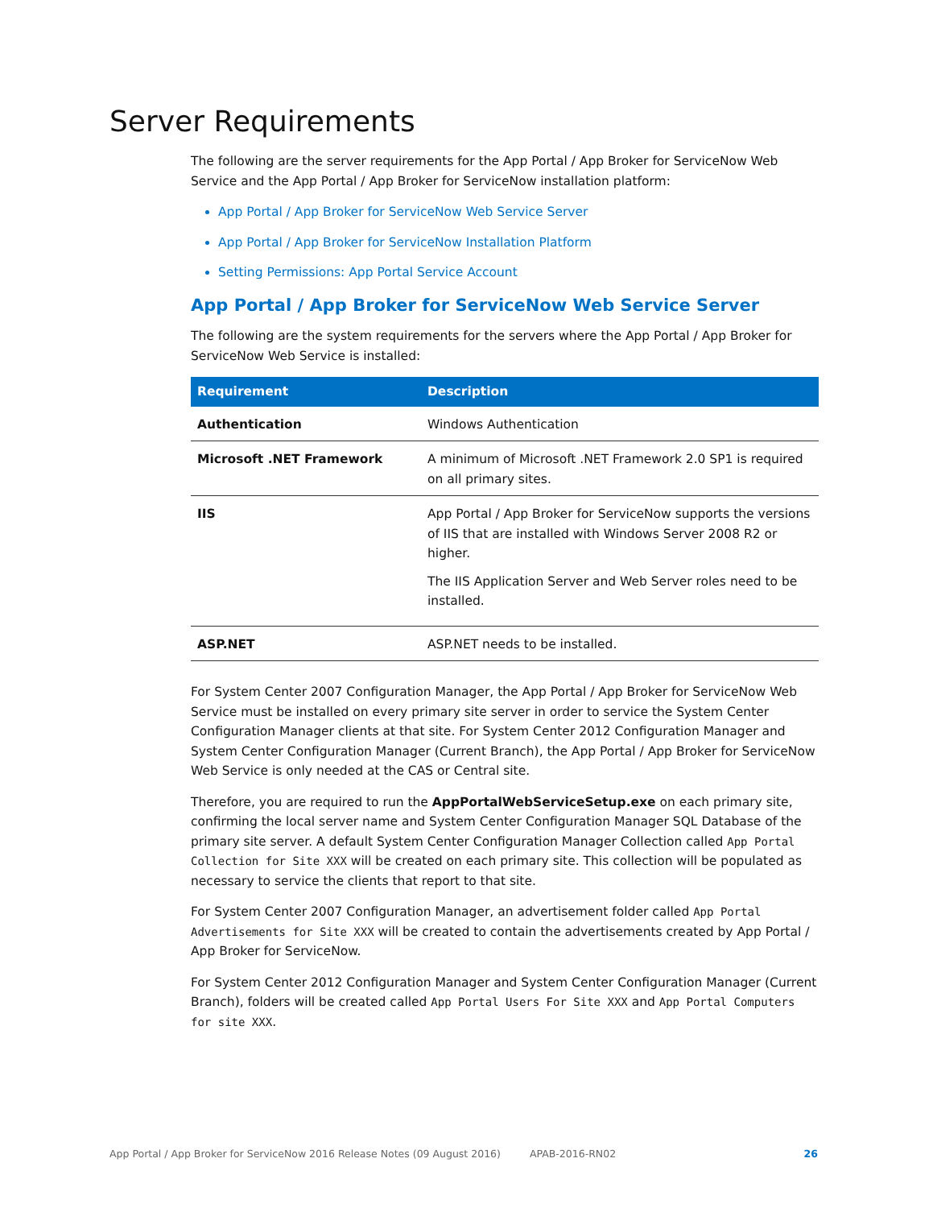Server Requirements
The following are the server requirements for the App Portal / App Broker for ServiceNow Web Service and the App Portal / App Broker for ServiceNow installation platform:
App Portal / App Broker for ServiceNow Web Service Server
App Portal / App Broker for ServiceNow Installation Platform
Setting Permissions: App Portal Service Account
App Portal / App Broker for ServiceNow Web Service Server
The following are the system requirements for the servers where the App Portal / App Broker for ServiceNow Web Service is installed:
| Requirement | Description |
| --- | --- |
| Authentication | Windows Authentication |
| Microsoft .NET Framework | A minimum of Microsoft .NET Framework 2.0 SP1 is required on all primary sites. |
| IIS | App Portal / App Broker for ServiceNow supports the versions of IIS that are installed with Windows Server 2008 R2 or higher. The IIS Application Server and Web Server roles need to be installed. |
| ASP.NET | ASP.NET needs to be installed. |
For System Center 2007 Configuration Manager, the App Portal / App Broker for ServiceNow Web Service must be installed on every primary site server in order to service the System Center Configuration Manager clients at that site. For System Center 2012 Configuration Manager and System Center Configuration Manager (Current Branch), the App Portal / App Broker for ServiceNow Web Service is only needed at the CAS or Central site.
Therefore, you are required to run the AppPortalWebServiceSetup.exe on each primary site, confirming the local server name and System Center Configuration Manager SQL Database of the primary site server. A default System Center Configuration Manager Collection called App Portal Collection for Site XXX will be created on each primary site. This collection will be populated as necessary to service the clients that report to that site.
For System Center 2007 Configuration Manager, an advertisement folder called App Portal Advertisements for Site XXX will be created to contain the advertisements created by App Portal / App Broker for ServiceNow.
For System Center 2012 Configuration Manager and System Center Configuration Manager (Current Branch), folders will be created called App Portal Users For Site XXX and App Portal Computers for site XXX.
App Portal / App Broker for ServiceNow 2016 Release Notes (09 August 2016) APAB-2016-RN02 26